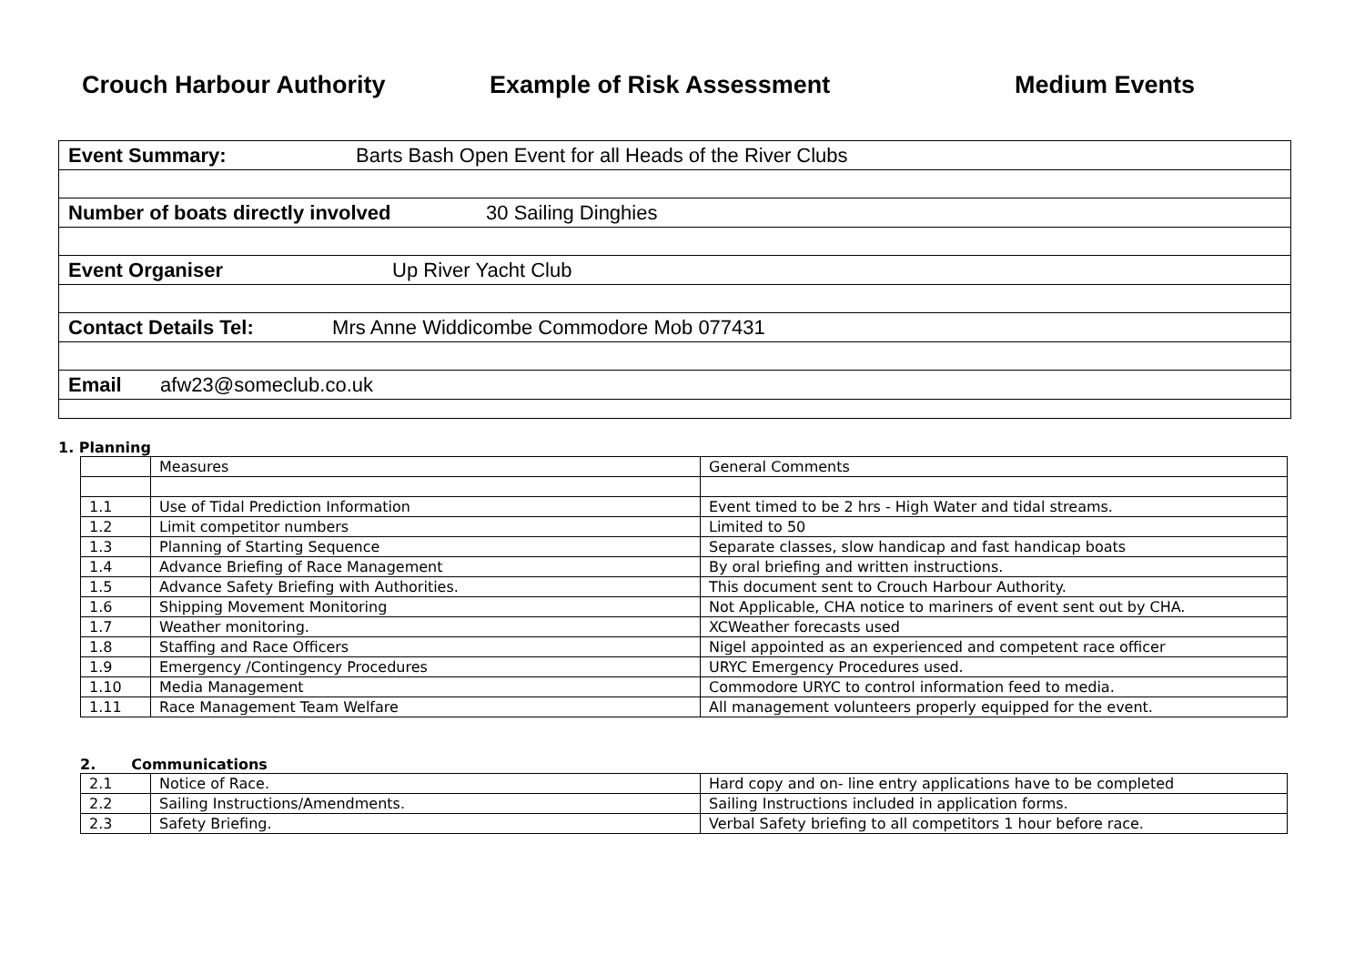Crouch Harbour Authority Example of Risk Assessment Medium Events
| Event Summary: Barts Bash Open Event for all Heads of the River Clubs |
| Number of boats directly involved 30 Sailing Dinghies |
| Event Organiser Up River Yacht Club |
| Contact Details Tel: Mrs Anne Widdicombe Commodore Mob 077431 |
| Email afw23@someclub.co.uk |
1. Planning
| | Measures | General Comments |
| 1.1 | Use of Tidal Prediction Information | Event timed to be 2 hrs - High Water and tidal streams. |
| 1.2 | Limit competitor numbers | Limited to 50 |
| 1.3 | Planning of Starting Sequence | Separate classes, slow handicap and fast handicap boats |
| 1.4 | Advance Briefing of Race Management | By oral briefing and written instructions. |
| 1.5 | Advance Safety Briefing with Authorities. | This document sent to Crouch Harbour Authority. |
| 1.6 | Shipping Movement Monitoring | Not Applicable, CHA notice to mariners of event sent out by CHA. |
| 1.7 | Weather monitoring. | XCWeather forecasts used |
| 1.8 | Staffing and Race Officers | Nigel appointed as an experienced and competent race officer |
| 1.9 | Emergency /Contingency Procedures | URYC Emergency Procedures used. |
| 1.10 | Media Management | Commodore URYC to control information feed to media. |
| 1.11 | Race Management Team Welfare | All management volunteers properly equipped for the event. |
2. Communications
| 2.1 | Notice of Race. | Hard copy and on- line entry applications have to be completed |
| 2.2 | Sailing Instructions/Amendments. | Sailing Instructions included in application forms. |
| 2.3 | Safety Briefing. | Verbal Safety briefing to all competitors 1 hour before race. |